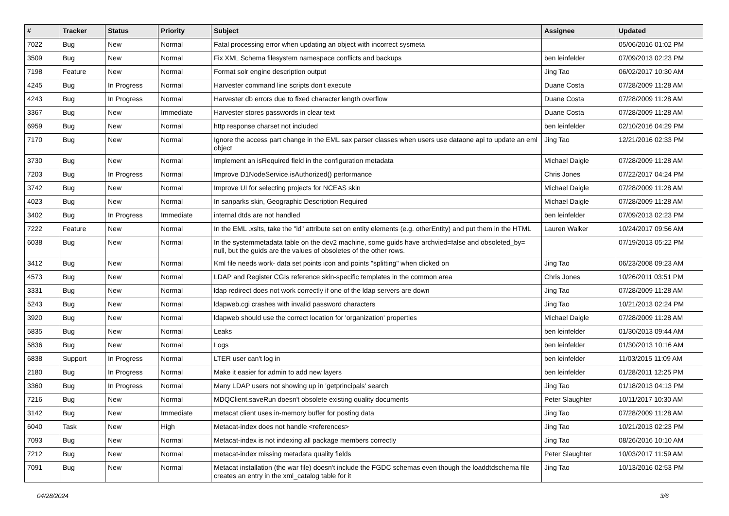| # | Tracker | Status | Priority | Subject | Assignee | Updated |
| --- | --- | --- | --- | --- | --- | --- |
| 7022 | Bug | New | Normal | Fatal processing error when updating an object with incorrect sysmeta | | 05/06/2016 01:02 PM |
| 3509 | Bug | New | Normal | Fix XML Schema filesystem namespace conflicts and backups | ben leinfelder | 07/09/2013 02:23 PM |
| 7198 | Feature | New | Normal | Format solr engine description output | Jing Tao | 06/02/2017 10:30 AM |
| 4245 | Bug | In Progress | Normal | Harvester command line scripts don't execute | Duane Costa | 07/28/2009 11:28 AM |
| 4243 | Bug | In Progress | Normal | Harvester db errors due to fixed character length overflow | Duane Costa | 07/28/2009 11:28 AM |
| 3367 | Bug | New | Immediate | Harvester stores passwords in clear text | Duane Costa | 07/28/2009 11:28 AM |
| 6959 | Bug | New | Normal | http response charset not included | ben leinfelder | 02/10/2016 04:29 PM |
| 7170 | Bug | New | Normal | Ignore the access part change in the EML sax parser classes when users use dataone api to update an eml object | Jing Tao | 12/21/2016 02:33 PM |
| 3730 | Bug | New | Normal | Implement an isRequired field in the configuration metadata | Michael Daigle | 07/28/2009 11:28 AM |
| 7203 | Bug | In Progress | Normal | Improve D1NodeService.isAuthorized() performance | Chris Jones | 07/22/2017 04:24 PM |
| 3742 | Bug | New | Normal | Improve UI for selecting projects for NCEAS skin | Michael Daigle | 07/28/2009 11:28 AM |
| 4023 | Bug | New | Normal | In sanparks skin, Geographic Description Required | Michael Daigle | 07/28/2009 11:28 AM |
| 3402 | Bug | In Progress | Immediate | internal dtds are not handled | ben leinfelder | 07/09/2013 02:23 PM |
| 7222 | Feature | New | Normal | In the EML .xslts, take the "id" attribute set on entity elements (e.g. otherEntity) and put them in the HTML | Lauren Walker | 10/24/2017 09:56 AM |
| 6038 | Bug | New | Normal | In the systemmetadata table on the dev2 machine, some guids have archvied=false and obsoleted_by= null, but the guids are the values of obsoletes of the other rows. | | 07/19/2013 05:22 PM |
| 3412 | Bug | New | Normal | Kml file needs work- data set points icon and points "splitting" when clicked on | Jing Tao | 06/23/2008 09:23 AM |
| 4573 | Bug | New | Normal | LDAP and Register CGIs reference skin-specific templates in the common area | Chris Jones | 10/26/2011 03:51 PM |
| 3331 | Bug | New | Normal | ldap redirect does not work correctly if one of the ldap servers are down | Jing Tao | 07/28/2009 11:28 AM |
| 5243 | Bug | New | Normal | ldapweb.cgi crashes with invalid password characters | Jing Tao | 10/21/2013 02:24 PM |
| 3920 | Bug | New | Normal | ldapweb should use the correct location for 'organization' properties | Michael Daigle | 07/28/2009 11:28 AM |
| 5835 | Bug | New | Normal | Leaks | ben leinfelder | 01/30/2013 09:44 AM |
| 5836 | Bug | New | Normal | Logs | ben leinfelder | 01/30/2013 10:16 AM |
| 6838 | Support | In Progress | Normal | LTER user can't log in | ben leinfelder | 11/03/2015 11:09 AM |
| 2180 | Bug | In Progress | Normal | Make it easier for admin to add new layers | ben leinfelder | 01/28/2011 12:25 PM |
| 3360 | Bug | In Progress | Normal | Many LDAP users not showing up in 'getprincipals' search | Jing Tao | 01/18/2013 04:13 PM |
| 7216 | Bug | New | Normal | MDQClient.saveRun doesn't obsolete existing quality documents | Peter Slaughter | 10/11/2017 10:30 AM |
| 3142 | Bug | New | Immediate | metacat client uses in-memory buffer for posting data | Jing Tao | 07/28/2009 11:28 AM |
| 6040 | Task | New | High | Metacat-index does not handle <references> | Jing Tao | 10/21/2013 02:23 PM |
| 7093 | Bug | New | Normal | Metacat-index is not indexing all package members correctly | Jing Tao | 08/26/2016 10:10 AM |
| 7212 | Bug | New | Normal | metacat-index missing metadata quality fields | Peter Slaughter | 10/03/2017 11:59 AM |
| 7091 | Bug | New | Normal | Metacat installation (the war file) doesn't include the FGDC schemas even though the loaddtdschema file creates an entry in the xml_catalog table for it | Jing Tao | 10/13/2016 02:53 PM |
04/28/2024 3/6